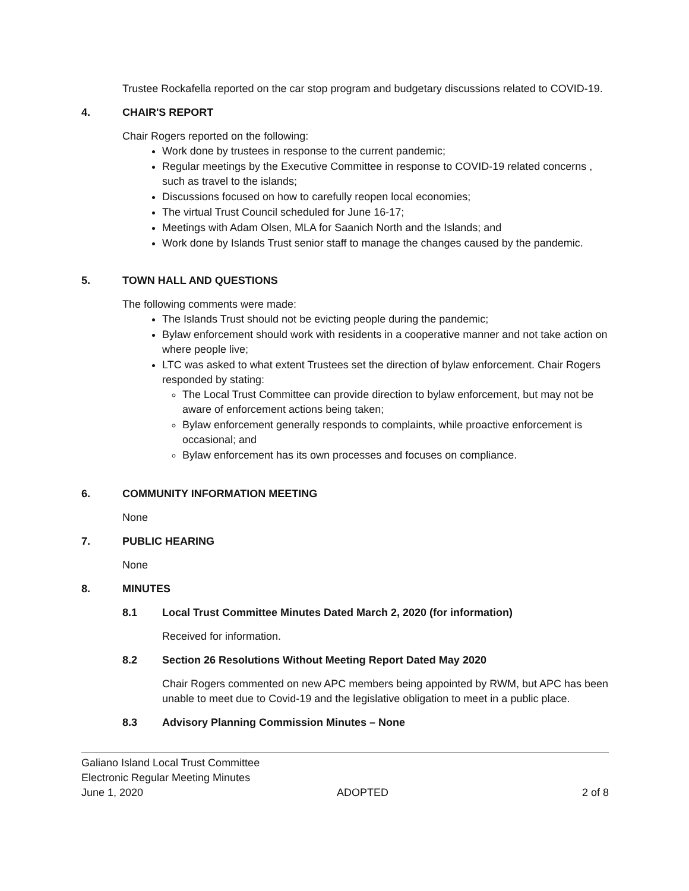Trustee Rockafella reported on the car stop program and budgetary discussions related to COVID-19.
4. CHAIR'S REPORT
Chair Rogers reported on the following:
Work done by trustees in response to the current pandemic;
Regular meetings by the Executive Committee in response to COVID-19 related concerns , such as travel to the islands;
Discussions focused on how to carefully reopen local economies;
The virtual Trust Council scheduled for June 16-17;
Meetings with Adam Olsen, MLA for Saanich North and the Islands; and
Work done by Islands Trust senior staff to manage the changes caused by the pandemic.
5. TOWN HALL AND QUESTIONS
The following comments were made:
The Islands Trust should not be evicting people during the pandemic;
Bylaw enforcement should work with residents in a cooperative manner and not take action on where people live;
LTC was asked to what extent Trustees set the direction of bylaw enforcement. Chair Rogers responded by stating:
The Local Trust Committee can provide direction to bylaw enforcement, but may not be aware of enforcement actions being taken;
Bylaw enforcement generally responds to complaints, while proactive enforcement is occasional; and
Bylaw enforcement has its own processes and focuses on compliance.
6. COMMUNITY INFORMATION MEETING
None
7. PUBLIC HEARING
None
8. MINUTES
8.1 Local Trust Committee Minutes Dated March 2, 2020 (for information)
Received for information.
8.2 Section 26 Resolutions Without Meeting Report Dated May 2020
Chair Rogers commented on new APC members being appointed by RWM, but APC has been unable to meet due to Covid-19 and the legislative obligation to meet in a public place.
8.3 Advisory Planning Commission Minutes – None
Galiano Island Local Trust Committee
Electronic Regular Meeting Minutes
June 1, 2020 ADOPTED 2 of 8